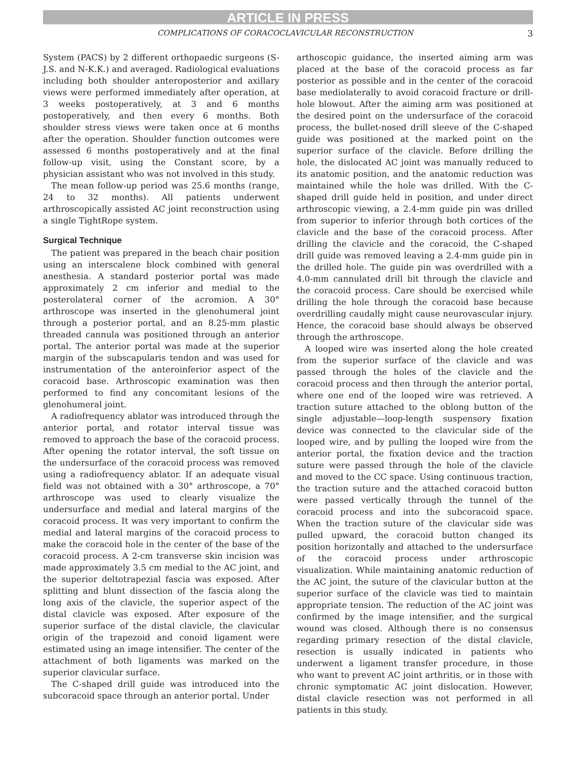ARTICLE IN PRESS
COMPLICATIONS OF CORACOCLAVICULAR RECONSTRUCTION 3
System (PACS) by 2 different orthopaedic surgeons (S-J.S. and N-K.K.) and averaged. Radiological evaluations including both shoulder anteroposterior and axillary views were performed immediately after operation, at 3 weeks postoperatively, at 3 and 6 months postoperatively, and then every 6 months. Both shoulder stress views were taken once at 6 months after the operation. Shoulder function outcomes were assessed 6 months postoperatively and at the final follow-up visit, using the Constant score, by a physician assistant who was not involved in this study.
The mean follow-up period was 25.6 months (range, 24 to 32 months). All patients underwent arthroscopically assisted AC joint reconstruction using a single TightRope system.
Surgical Technique
The patient was prepared in the beach chair position using an interscalene block combined with general anesthesia. A standard posterior portal was made approximately 2 cm inferior and medial to the posterolateral corner of the acromion. A 30° arthroscope was inserted in the glenohumeral joint through a posterior portal, and an 8.25-mm plastic threaded cannula was positioned through an anterior portal. The anterior portal was made at the superior margin of the subscapularis tendon and was used for instrumentation of the anteroinferior aspect of the coracoid base. Arthroscopic examination was then performed to find any concomitant lesions of the glenohumeral joint.
A radiofrequency ablator was introduced through the anterior portal, and rotator interval tissue was removed to approach the base of the coracoid process. After opening the rotator interval, the soft tissue on the undersurface of the coracoid process was removed using a radiofrequency ablator. If an adequate visual field was not obtained with a 30° arthroscope, a 70° arthroscope was used to clearly visualize the undersurface and medial and lateral margins of the coracoid process. It was very important to confirm the medial and lateral margins of the coracoid process to make the coracoid hole in the center of the base of the coracoid process. A 2-cm transverse skin incision was made approximately 3.5 cm medial to the AC joint, and the superior deltotrapezial fascia was exposed. After splitting and blunt dissection of the fascia along the long axis of the clavicle, the superior aspect of the distal clavicle was exposed. After exposure of the superior surface of the distal clavicle, the clavicular origin of the trapezoid and conoid ligament were estimated using an image intensifier. The center of the attachment of both ligaments was marked on the superior clavicular surface.
The C-shaped drill guide was introduced into the subcoracoid space through an anterior portal. Under
arthoscopic guidance, the inserted aiming arm was placed at the base of the coracoid process as far posterior as possible and in the center of the coracoid base mediolaterally to avoid coracoid fracture or drill-hole blowout. After the aiming arm was positioned at the desired point on the undersurface of the coracoid process, the bullet-nosed drill sleeve of the C-shaped guide was positioned at the marked point on the superior surface of the clavicle. Before drilling the hole, the dislocated AC joint was manually reduced to its anatomic position, and the anatomic reduction was maintained while the hole was drilled. With the C-shaped drill guide held in position, and under direct arthroscopic viewing, a 2.4-mm guide pin was drilled from superior to inferior through both cortices of the clavicle and the base of the coracoid process. After drilling the clavicle and the coracoid, the C-shaped drill guide was removed leaving a 2.4-mm guide pin in the drilled hole. The guide pin was overdrilled with a 4.0-mm cannulated drill bit through the clavicle and the coracoid process. Care should be exercised while drilling the hole through the coracoid base because overdrilling caudally might cause neurovascular injury. Hence, the coracoid base should always be observed through the arthroscope.
A looped wire was inserted along the hole created from the superior surface of the clavicle and was passed through the holes of the clavicle and the coracoid process and then through the anterior portal, where one end of the looped wire was retrieved. A traction suture attached to the oblong button of the single adjustable—loop-length suspensory fixation device was connected to the clavicular side of the looped wire, and by pulling the looped wire from the anterior portal, the fixation device and the traction suture were passed through the hole of the clavicle and moved to the CC space. Using continuous traction, the traction suture and the attached coracoid button were passed vertically through the tunnel of the coracoid process and into the subcoracoid space. When the traction suture of the clavicular side was pulled upward, the coracoid button changed its position horizontally and attached to the undersurface of the coracoid process under arthroscopic visualization. While maintaining anatomic reduction of the AC joint, the suture of the clavicular button at the superior surface of the clavicle was tied to maintain appropriate tension. The reduction of the AC joint was confirmed by the image intensifier, and the surgical wound was closed. Although there is no consensus regarding primary resection of the distal clavicle, resection is usually indicated in patients who underwent a ligament transfer procedure, in those who want to prevent AC joint arthritis, or in those with chronic symptomatic AC joint dislocation. However, distal clavicle resection was not performed in all patients in this study.